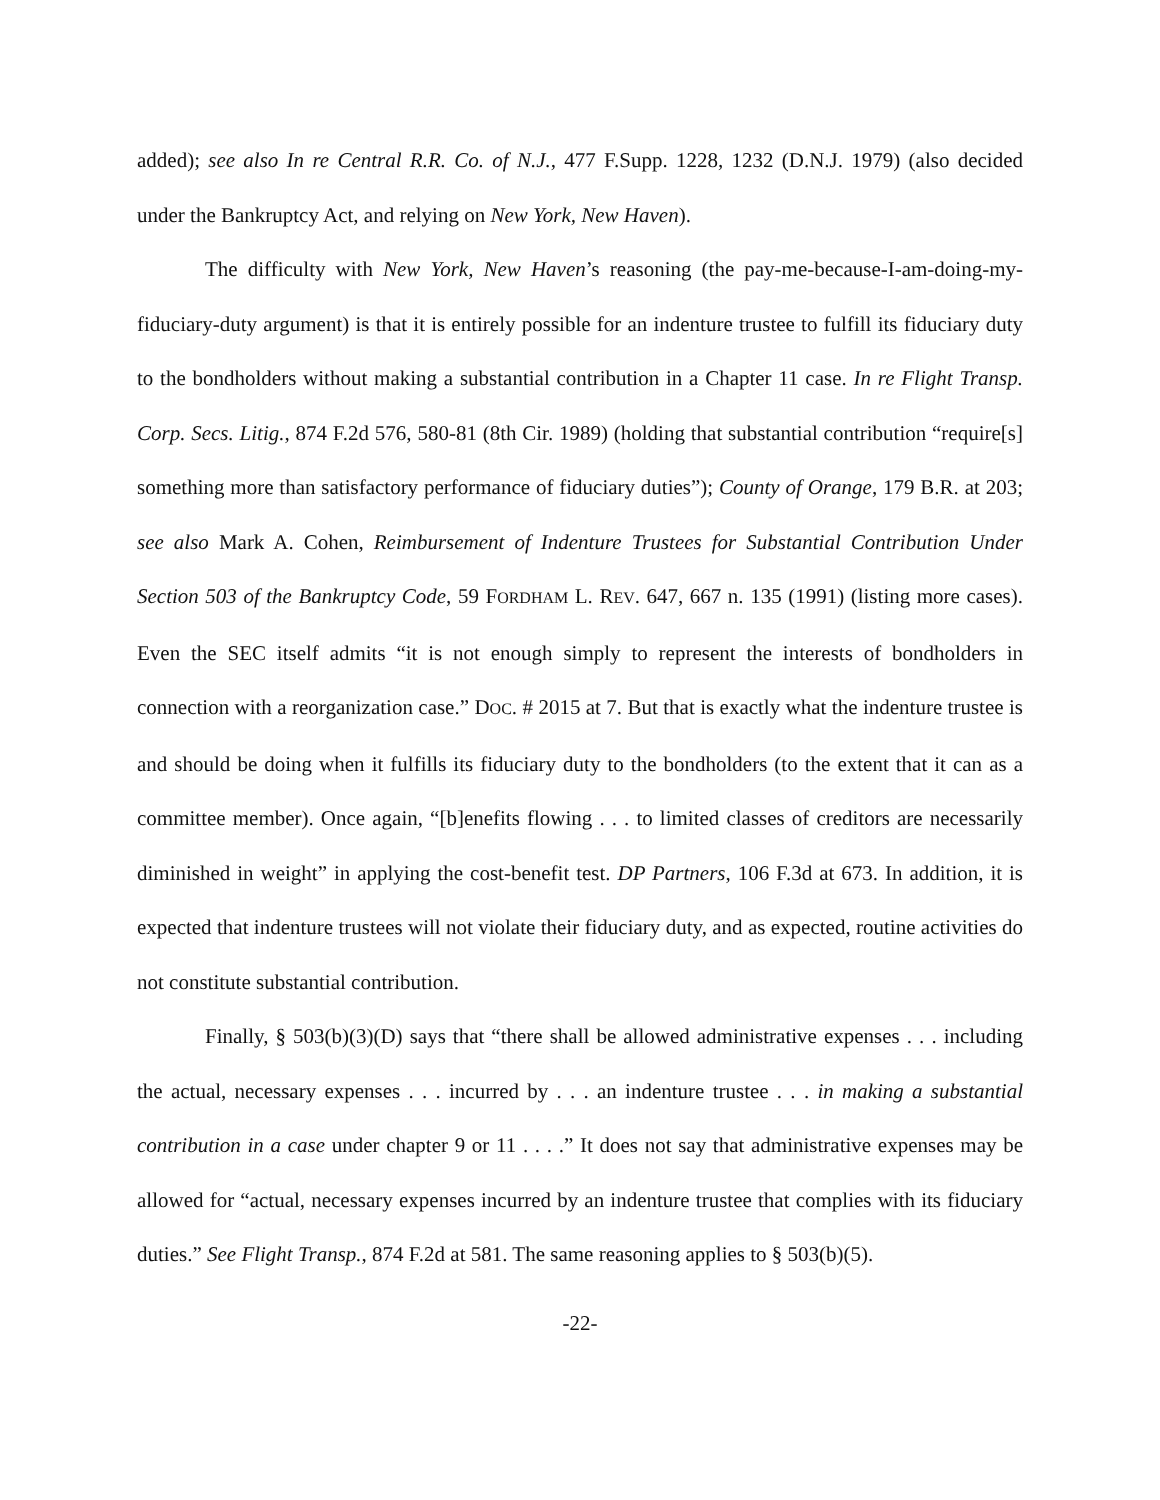added); see also In re Central R.R. Co. of N.J., 477 F.Supp. 1228, 1232 (D.N.J. 1979) (also decided under the Bankruptcy Act, and relying on New York, New Haven).
The difficulty with New York, New Haven’s reasoning (the pay-me-because-I-am-doing-my-fiduciary-duty argument) is that it is entirely possible for an indenture trustee to fulfill its fiduciary duty to the bondholders without making a substantial contribution in a Chapter 11 case. In re Flight Transp. Corp. Secs. Litig., 874 F.2d 576, 580-81 (8th Cir. 1989) (holding that substantial contribution “require[s] something more than satisfactory performance of fiduciary duties”); County of Orange, 179 B.R. at 203; see also Mark A. Cohen, Reimbursement of Indenture Trustees for Substantial Contribution Under Section 503 of the Bankruptcy Code, 59 FORDHAM L. REV. 647, 667 n. 135 (1991) (listing more cases). Even the SEC itself admits “it is not enough simply to represent the interests of bondholders in connection with a reorganization case.” DOC. # 2015 at 7. But that is exactly what the indenture trustee is and should be doing when it fulfills its fiduciary duty to the bondholders (to the extent that it can as a committee member). Once again, “[b]enefits flowing . . . to limited classes of creditors are necessarily diminished in weight” in applying the cost-benefit test. DP Partners, 106 F.3d at 673. In addition, it is expected that indenture trustees will not violate their fiduciary duty, and as expected, routine activities do not constitute substantial contribution.
Finally, § 503(b)(3)(D) says that “there shall be allowed administrative expenses . . . including the actual, necessary expenses . . . incurred by . . . an indenture trustee . . . in making a substantial contribution in a case under chapter 9 or 11 . . . .” It does not say that administrative expenses may be allowed for “actual, necessary expenses incurred by an indenture trustee that complies with its fiduciary duties.” See Flight Transp., 874 F.2d at 581. The same reasoning applies to § 503(b)(5).
-22-